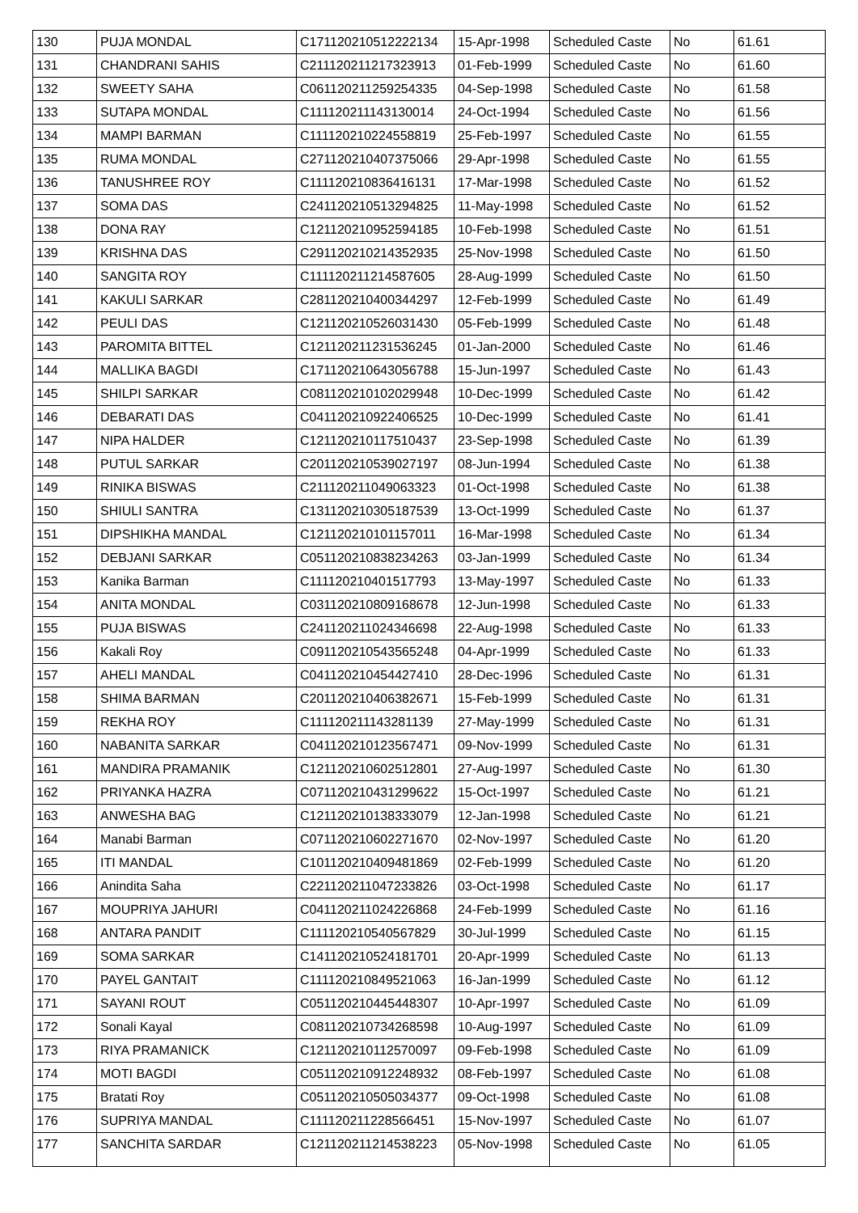| 130 | PUJA MONDAL | C171120210512222134 | 15-Apr-1998 | Scheduled Caste | No | 61.61 |
| 131 | CHANDRANI SAHIS | C211120211217323913 | 01-Feb-1999 | Scheduled Caste | No | 61.60 |
| 132 | SWEETY SAHA | C061120211259254335 | 04-Sep-1998 | Scheduled Caste | No | 61.58 |
| 133 | SUTAPA MONDAL | C111120211143130014 | 24-Oct-1994 | Scheduled Caste | No | 61.56 |
| 134 | MAMPI BARMAN | C111120210224558819 | 25-Feb-1997 | Scheduled Caste | No | 61.55 |
| 135 | RUMA MONDAL | C271120210407375066 | 29-Apr-1998 | Scheduled Caste | No | 61.55 |
| 136 | TANUSHREE ROY | C111120210836416131 | 17-Mar-1998 | Scheduled Caste | No | 61.52 |
| 137 | SOMA DAS | C241120210513294825 | 11-May-1998 | Scheduled Caste | No | 61.52 |
| 138 | DONA RAY | C121120210952594185 | 10-Feb-1998 | Scheduled Caste | No | 61.51 |
| 139 | KRISHNA DAS | C291120210214352935 | 25-Nov-1998 | Scheduled Caste | No | 61.50 |
| 140 | SANGITA ROY | C111120211214587605 | 28-Aug-1999 | Scheduled Caste | No | 61.50 |
| 141 | KAKULI SARKAR | C281120210400344297 | 12-Feb-1999 | Scheduled Caste | No | 61.49 |
| 142 | PEULI DAS | C121120210526031430 | 05-Feb-1999 | Scheduled Caste | No | 61.48 |
| 143 | PAROMITA BITTEL | C121120211231536245 | 01-Jan-2000 | Scheduled Caste | No | 61.46 |
| 144 | MALLIKA BAGDI | C171120210643056788 | 15-Jun-1997 | Scheduled Caste | No | 61.43 |
| 145 | SHILPI SARKAR | C081120210102029948 | 10-Dec-1999 | Scheduled Caste | No | 61.42 |
| 146 | DEBARATI DAS | C041120210922406525 | 10-Dec-1999 | Scheduled Caste | No | 61.41 |
| 147 | NIPA HALDER | C121120210117510437 | 23-Sep-1998 | Scheduled Caste | No | 61.39 |
| 148 | PUTUL SARKAR | C201120210539027197 | 08-Jun-1994 | Scheduled Caste | No | 61.38 |
| 149 | RINIKA BISWAS | C211120211049063323 | 01-Oct-1998 | Scheduled Caste | No | 61.38 |
| 150 | SHIULI SANTRA | C131120210305187539 | 13-Oct-1999 | Scheduled Caste | No | 61.37 |
| 151 | DIPSHIKHA MANDAL | C121120210101157011 | 16-Mar-1998 | Scheduled Caste | No | 61.34 |
| 152 | DEBJANI SARKAR | C051120210838234263 | 03-Jan-1999 | Scheduled Caste | No | 61.34 |
| 153 | Kanika Barman | C111120210401517793 | 13-May-1997 | Scheduled Caste | No | 61.33 |
| 154 | ANITA MONDAL | C031120210809168678 | 12-Jun-1998 | Scheduled Caste | No | 61.33 |
| 155 | PUJA BISWAS | C241120211024346698 | 22-Aug-1998 | Scheduled Caste | No | 61.33 |
| 156 | Kakali Roy | C091120210543565248 | 04-Apr-1999 | Scheduled Caste | No | 61.33 |
| 157 | AHELI MANDAL | C041120210454427410 | 28-Dec-1996 | Scheduled Caste | No | 61.31 |
| 158 | SHIMA BARMAN | C201120210406382671 | 15-Feb-1999 | Scheduled Caste | No | 61.31 |
| 159 | REKHA ROY | C111120211143281139 | 27-May-1999 | Scheduled Caste | No | 61.31 |
| 160 | NABANITA SARKAR | C041120210123567471 | 09-Nov-1999 | Scheduled Caste | No | 61.31 |
| 161 | MANDIRA PRAMANIK | C121120210602512801 | 27-Aug-1997 | Scheduled Caste | No | 61.30 |
| 162 | PRIYANKA HAZRA | C071120210431299622 | 15-Oct-1997 | Scheduled Caste | No | 61.21 |
| 163 | ANWESHA BAG | C121120210138333079 | 12-Jan-1998 | Scheduled Caste | No | 61.21 |
| 164 | Manabi Barman | C071120210602271670 | 02-Nov-1997 | Scheduled Caste | No | 61.20 |
| 165 | ITI MANDAL | C101120210409481869 | 02-Feb-1999 | Scheduled Caste | No | 61.20 |
| 166 | Anindita Saha | C221120211047233826 | 03-Oct-1998 | Scheduled Caste | No | 61.17 |
| 167 | MOUPRIYA JAHURI | C041120211024226868 | 24-Feb-1999 | Scheduled Caste | No | 61.16 |
| 168 | ANTARA PANDIT | C111120210540567829 | 30-Jul-1999 | Scheduled Caste | No | 61.15 |
| 169 | SOMA SARKAR | C141120210524181701 | 20-Apr-1999 | Scheduled Caste | No | 61.13 |
| 170 | PAYEL GANTAIT | C111120210849521063 | 16-Jan-1999 | Scheduled Caste | No | 61.12 |
| 171 | SAYANI ROUT | C051120210445448307 | 10-Apr-1997 | Scheduled Caste | No | 61.09 |
| 172 | Sonali Kayal | C081120210734268598 | 10-Aug-1997 | Scheduled Caste | No | 61.09 |
| 173 | RIYA PRAMANICK | C121120210112570097 | 09-Feb-1998 | Scheduled Caste | No | 61.09 |
| 174 | MOTI BAGDI | C051120210912248932 | 08-Feb-1997 | Scheduled Caste | No | 61.08 |
| 175 | Bratati Roy | C051120210505034377 | 09-Oct-1998 | Scheduled Caste | No | 61.08 |
| 176 | SUPRIYA MANDAL | C111120211228566451 | 15-Nov-1997 | Scheduled Caste | No | 61.07 |
| 177 | SANCHITA SARDAR | C121120211214538223 | 05-Nov-1998 | Scheduled Caste | No | 61.05 |